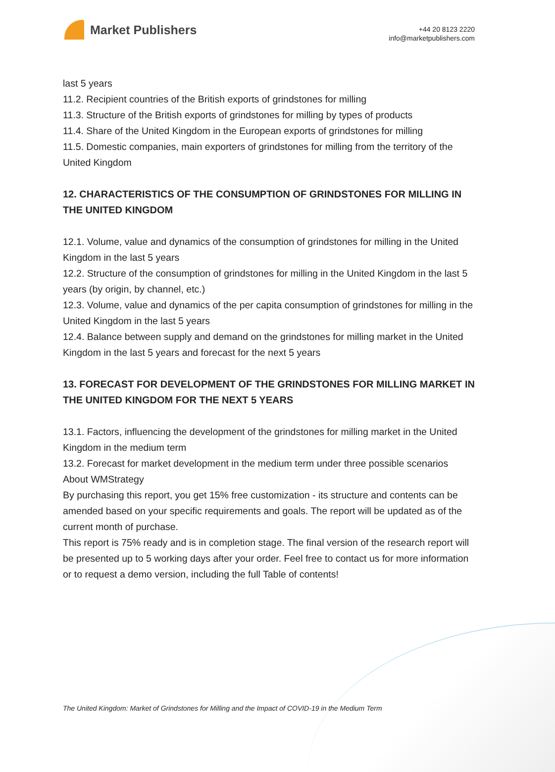Market Publishers
+44 20 8123 2220
info@marketpublishers.com
last 5 years
11.2. Recipient countries of the British exports of grindstones for milling
11.3. Structure of the British exports of grindstones for milling by types of products
11.4. Share of the United Kingdom in the European exports of grindstones for milling
11.5. Domestic companies, main exporters of grindstones for milling from the territory of the United Kingdom
12. CHARACTERISTICS OF THE CONSUMPTION OF GRINDSTONES FOR MILLING IN THE UNITED KINGDOM
12.1. Volume, value and dynamics of the consumption of grindstones for milling in the United Kingdom in the last 5 years
12.2. Structure of the consumption of grindstones for milling in the United Kingdom in the last 5 years (by origin, by channel, etc.)
12.3. Volume, value and dynamics of the per capita consumption of grindstones for milling in the United Kingdom in the last 5 years
12.4. Balance between supply and demand on the grindstones for milling market in the United Kingdom in the last 5 years and forecast for the next 5 years
13. FORECAST FOR DEVELOPMENT OF THE GRINDSTONES FOR MILLING MARKET IN THE UNITED KINGDOM FOR THE NEXT 5 YEARS
13.1. Factors, influencing the development of the grindstones for milling market in the United Kingdom in the medium term
13.2. Forecast for market development in the medium term under three possible scenarios
About WMStrategy
By purchasing this report, you get 15% free customization - its structure and contents can be amended based on your specific requirements and goals. The report will be updated as of the current month of purchase.
This report is 75% ready and is in completion stage. The final version of the research report will be presented up to 5 working days after your order. Feel free to contact us for more information or to request a demo version, including the full Table of contents!
The United Kingdom: Market of Grindstones for Milling and the Impact of COVID-19 in the Medium Term